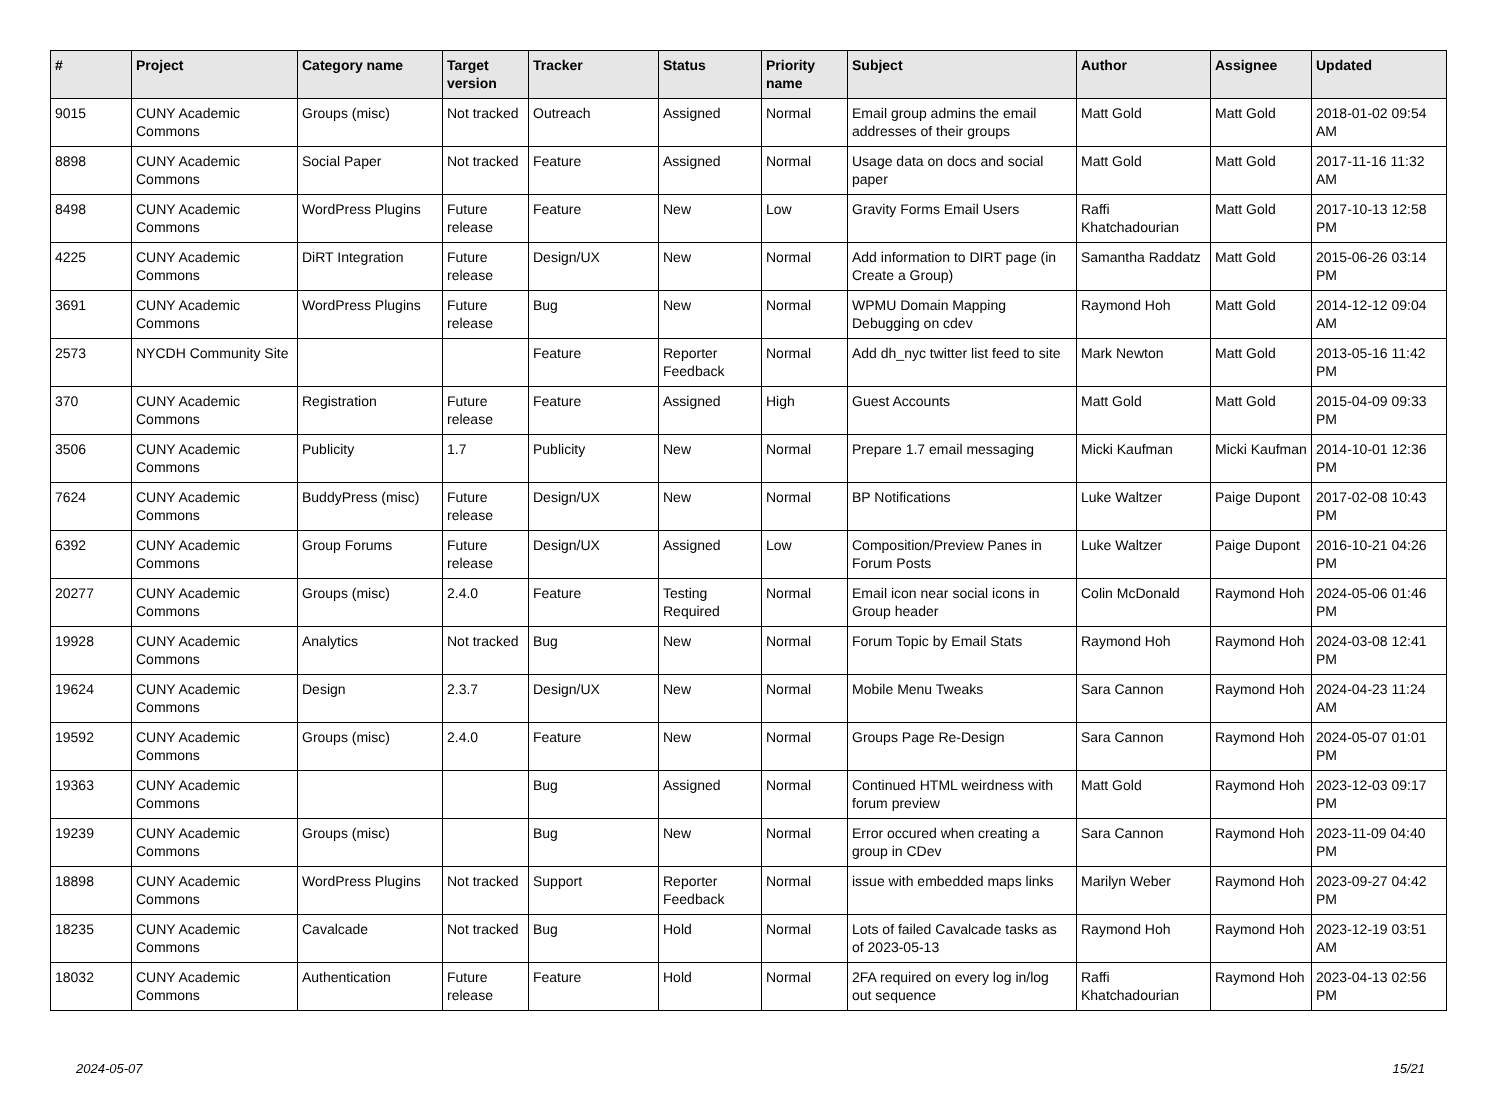| # | Project | Category name | Target version | Tracker | Status | Priority name | Subject | Author | Assignee | Updated |
| --- | --- | --- | --- | --- | --- | --- | --- | --- | --- | --- |
| 9015 | CUNY Academic Commons | Groups (misc) | Not tracked | Outreach | Assigned | Normal | Email group admins the email addresses of their groups | Matt Gold | Matt Gold | 2018-01-02 09:54 AM |
| 8898 | CUNY Academic Commons | Social Paper | Not tracked | Feature | Assigned | Normal | Usage data on docs and social paper | Matt Gold | Matt Gold | 2017-11-16 11:32 AM |
| 8498 | CUNY Academic Commons | WordPress Plugins | Future release | Feature | New | Low | Gravity Forms Email Users | Raffi Khatchadourian | Matt Gold | 2017-10-13 12:58 PM |
| 4225 | CUNY Academic Commons | DiRT Integration | Future release | Design/UX | New | Normal | Add information to DIRT page (in Create a Group) | Samantha Raddatz | Matt Gold | 2015-06-26 03:14 PM |
| 3691 | CUNY Academic Commons | WordPress Plugins | Future release | Bug | New | Normal | WPMU Domain Mapping Debugging on cdev | Raymond Hoh | Matt Gold | 2014-12-12 09:04 AM |
| 2573 | NYCDH Community Site | | | Feature | Reporter Feedback | Normal | Add dh_nyc twitter list feed to site | Mark Newton | Matt Gold | 2013-05-16 11:42 PM |
| 370 | CUNY Academic Commons | Registration | Future release | Feature | Assigned | High | Guest Accounts | Matt Gold | Matt Gold | 2015-04-09 09:33 PM |
| 3506 | CUNY Academic Commons | Publicity | 1.7 | Publicity | New | Normal | Prepare 1.7 email messaging | Micki Kaufman | Micki Kaufman | 2014-10-01 12:36 PM |
| 7624 | CUNY Academic Commons | BuddyPress (misc) | Future release | Design/UX | New | Normal | BP Notifications | Luke Waltzer | Paige Dupont | 2017-02-08 10:43 PM |
| 6392 | CUNY Academic Commons | Group Forums | Future release | Design/UX | Assigned | Low | Composition/Preview Panes in Forum Posts | Luke Waltzer | Paige Dupont | 2016-10-21 04:26 PM |
| 20277 | CUNY Academic Commons | Groups (misc) | 2.4.0 | Feature | Testing Required | Normal | Email icon near social icons in Group header | Colin McDonald | Raymond Hoh | 2024-05-06 01:46 PM |
| 19928 | CUNY Academic Commons | Analytics | Not tracked | Bug | New | Normal | Forum Topic by Email Stats | Raymond Hoh | Raymond Hoh | 2024-03-08 12:41 PM |
| 19624 | CUNY Academic Commons | Design | 2.3.7 | Design/UX | New | Normal | Mobile Menu Tweaks | Sara Cannon | Raymond Hoh | 2024-04-23 11:24 AM |
| 19592 | CUNY Academic Commons | Groups (misc) | 2.4.0 | Feature | New | Normal | Groups Page Re-Design | Sara Cannon | Raymond Hoh | 2024-05-07 01:01 PM |
| 19363 | CUNY Academic Commons | | | Bug | Assigned | Normal | Continued HTML weirdness with forum preview | Matt Gold | Raymond Hoh | 2023-12-03 09:17 PM |
| 19239 | CUNY Academic Commons | Groups (misc) | | Bug | New | Normal | Error occured when creating a group in CDev | Sara Cannon | Raymond Hoh | 2023-11-09 04:40 PM |
| 18898 | CUNY Academic Commons | WordPress Plugins | Not tracked | Support | Reporter Feedback | Normal | issue with embedded maps links | Marilyn Weber | Raymond Hoh | 2023-09-27 04:42 PM |
| 18235 | CUNY Academic Commons | Cavalcade | Not tracked | Bug | Hold | Normal | Lots of failed Cavalcade tasks as of 2023-05-13 | Raymond Hoh | Raymond Hoh | 2023-12-19 03:51 AM |
| 18032 | CUNY Academic Commons | Authentication | Future release | Feature | Hold | Normal | 2FA required on every log in/log out sequence | Raffi Khatchadourian | Raymond Hoh | 2023-04-13 02:56 PM |
2024-05-07 15/21